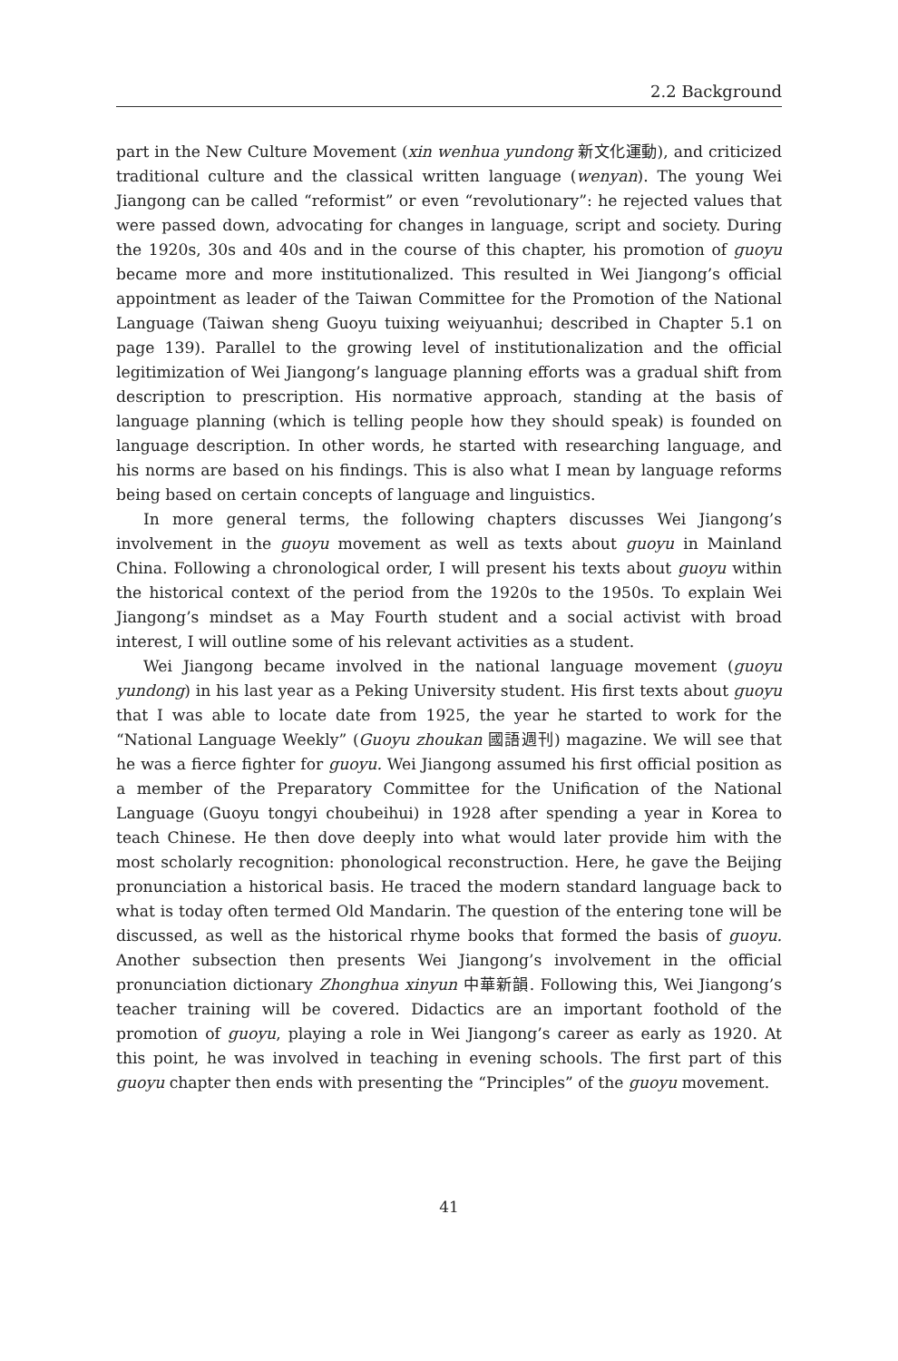2.2 Background
part in the New Culture Movement (xin wenhua yundong 新文化運動), and criticized traditional culture and the classical written language (wenyan). The young Wei Jiangong can be called “reformist” or even “revolutionary”: he rejected values that were passed down, advocating for changes in language, script and society. During the 1920s, 30s and 40s and in the course of this chapter, his promotion of guoyu became more and more institutionalized. This resulted in Wei Jiangong’s official appointment as leader of the Taiwan Committee for the Promotion of the National Language (Taiwan sheng Guoyu tuixing weiyuanhui; described in Chapter 5.1 on page 139). Parallel to the growing level of institutionalization and the official legitimization of Wei Jiangong’s language planning efforts was a gradual shift from description to prescription. His normative approach, standing at the basis of language planning (which is telling people how they should speak) is founded on language description. In other words, he started with researching language, and his norms are based on his findings. This is also what I mean by language reforms being based on certain concepts of language and linguistics.
In more general terms, the following chapters discusses Wei Jiangong’s involvement in the guoyu movement as well as texts about guoyu in Mainland China. Following a chronological order, I will present his texts about guoyu within the historical context of the period from the 1920s to the 1950s. To explain Wei Jiangong’s mindset as a May Fourth student and a social activist with broad interest, I will outline some of his relevant activities as a student.
Wei Jiangong became involved in the national language movement (guoyu yundong) in his last year as a Peking University student. His first texts about guoyu that I was able to locate date from 1925, the year he started to work for the “National Language Weekly” (Guoyu zhoukan 國語週刊) magazine. We will see that he was a fierce fighter for guoyu. Wei Jiangong assumed his first official position as a member of the Preparatory Committee for the Unification of the National Language (Guoyu tongyi choubeihui) in 1928 after spending a year in Korea to teach Chinese. He then dove deeply into what would later provide him with the most scholarly recognition: phonological reconstruction. Here, he gave the Beijing pronunciation a historical basis. He traced the modern standard language back to what is today often termed Old Mandarin. The question of the entering tone will be discussed, as well as the historical rhyme books that formed the basis of guoyu. Another subsection then presents Wei Jiangong’s involvement in the official pronunciation dictionary Zhonghua xinyun 中華新韻. Following this, Wei Jiangong’s teacher training will be covered. Didactics are an important foothold of the promotion of guoyu, playing a role in Wei Jiangong’s career as early as 1920. At this point, he was involved in teaching in evening schools. The first part of this guoyu chapter then ends with presenting the “Principles” of the guoyu movement.
41